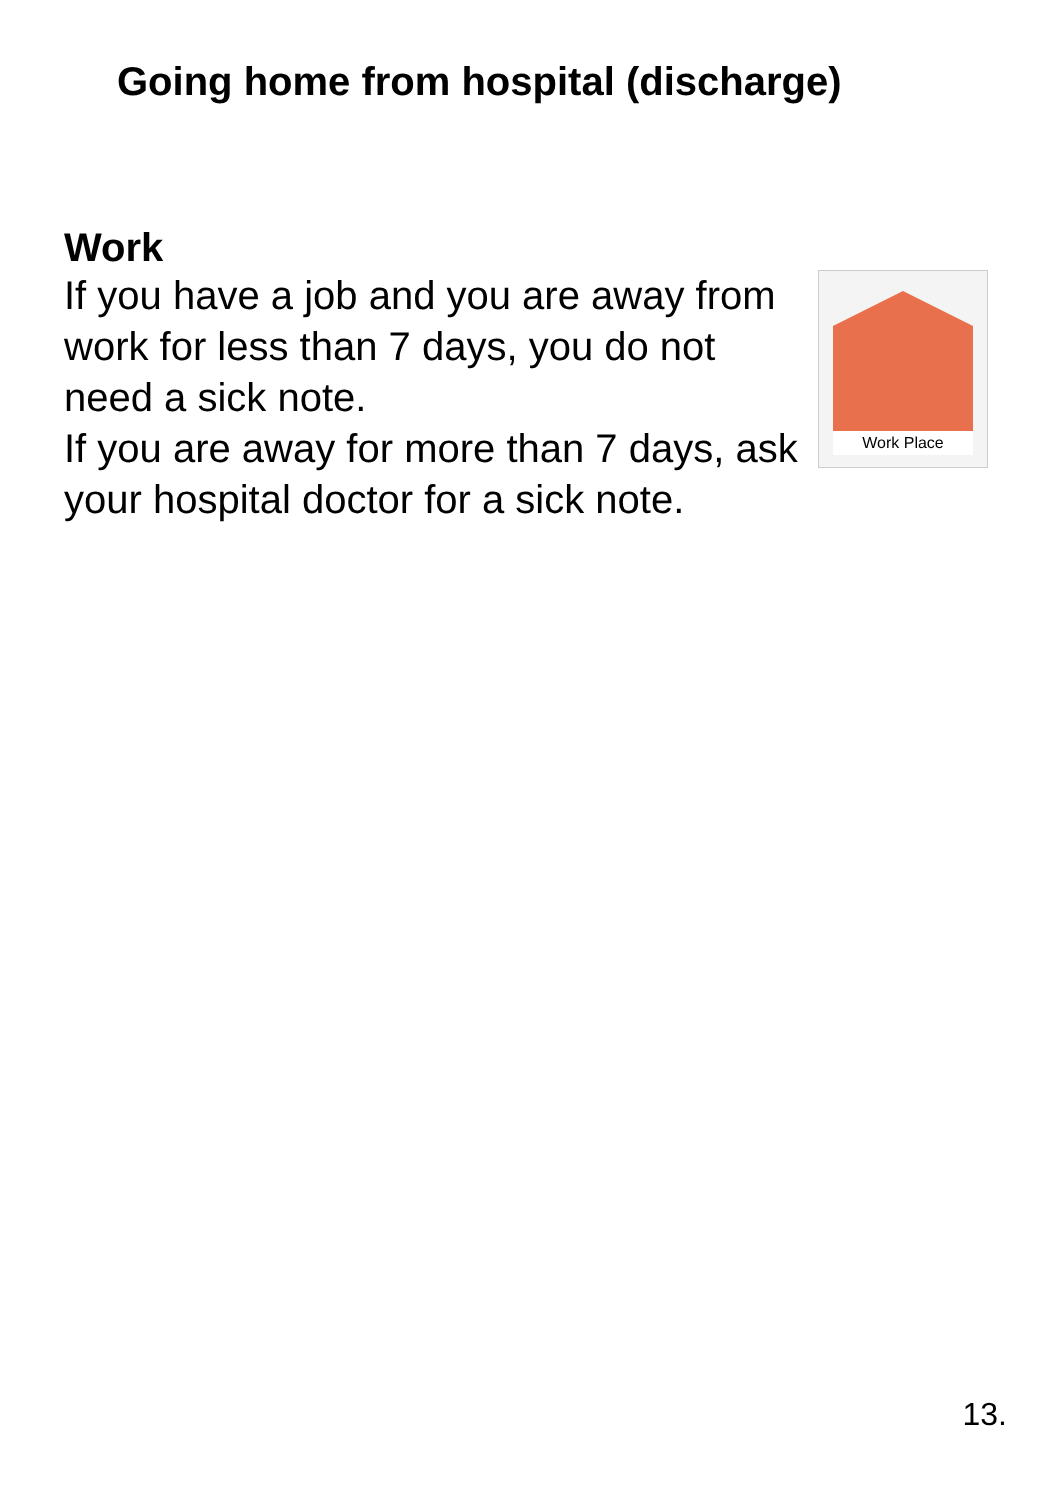Going home from hospital (discharge)
Work
If you have a job and you are away from work for less than 7 days, you do not need a sick note.
If you are away for more than 7 days, ask your hospital doctor for a sick note.
Work Place
13.